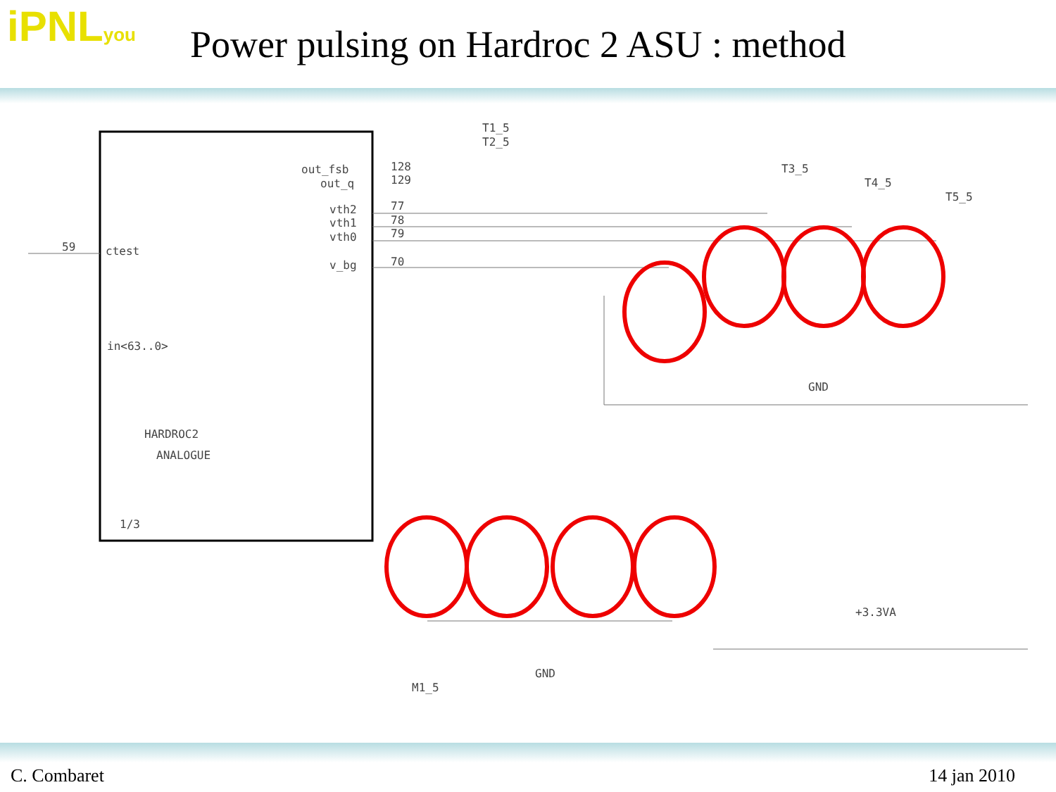iPNLyou
Power pulsing on Hardroc 2 ASU : method
HARDROC2
ANALOGUE
1/3
ctest
59
in<63..0>
out_fsb
out_q
vth2
vth1
vth0
v_bg
128
129
77
78
79
70
T1_5
T2_5
T3_5
T4_5
T5_5
GND
GND
M1_5
+3.3VA
C. Combaret 14 jan 2010